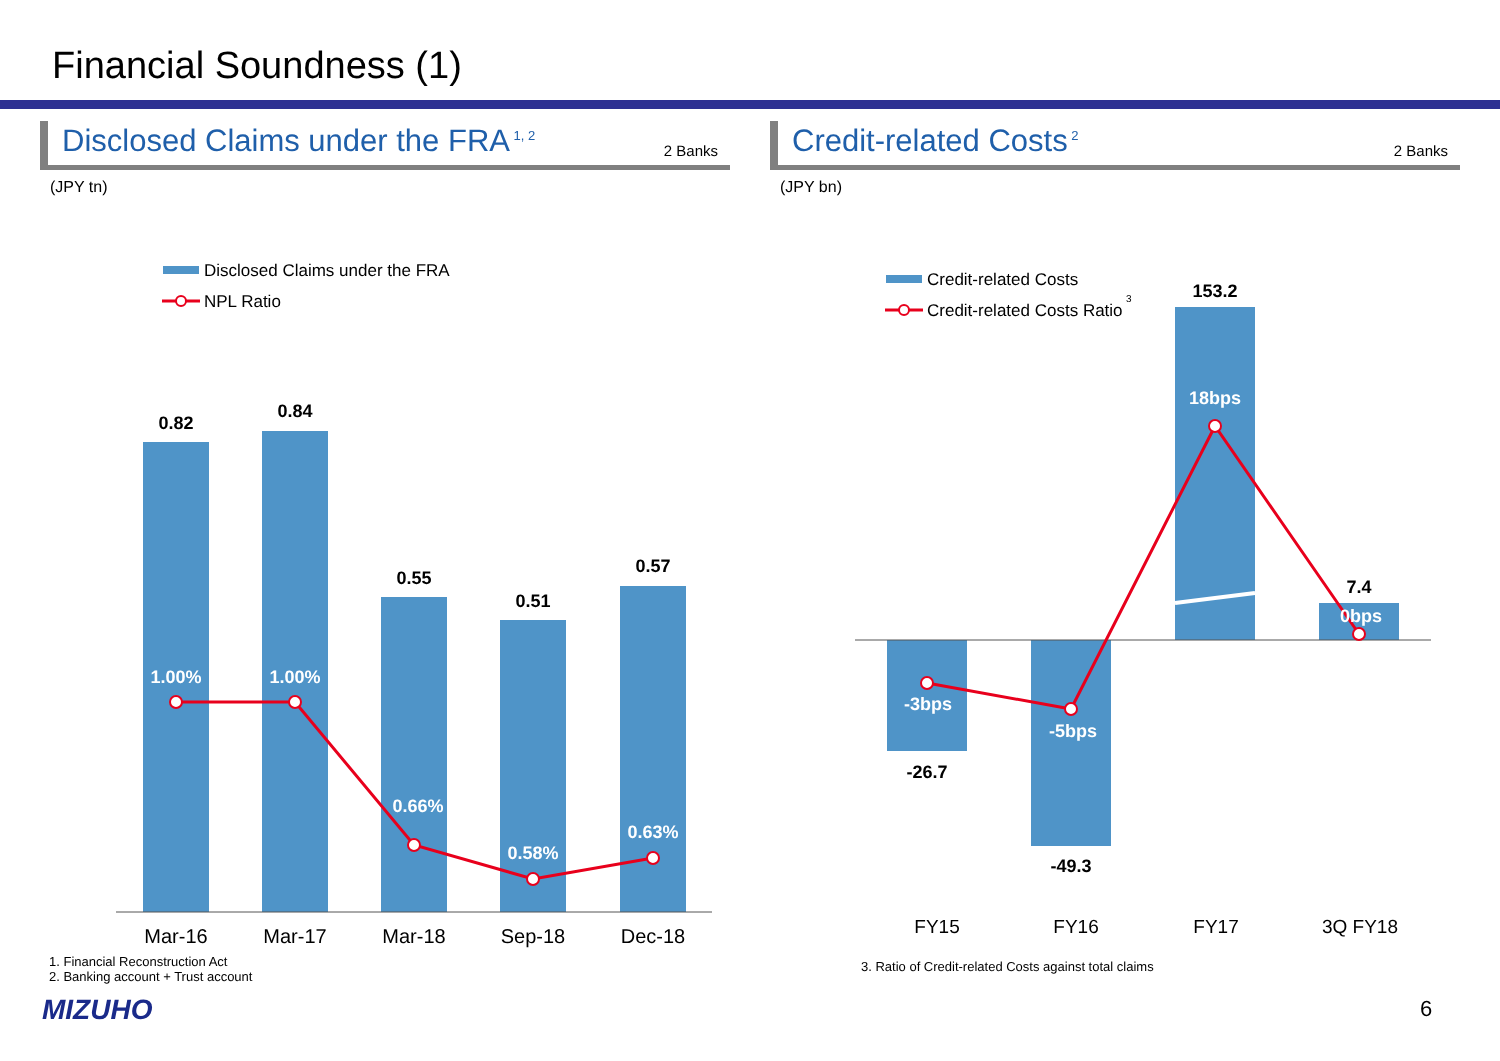Financial Soundness (1)
Disclosed Claims under the FRA<sup>1, 2</sup> 2 Banks
(JPY tn)
Disclosed Claims under the FRA
NPL Ratio
0.82
0.84
0.55
0.51
0.57
1.00%
1.00%
0.66%
0.58%
0.63%
Mar-16
Mar-17
Mar-18
Sep-18
Dec-18
Credit-related Costs<sup>2</sup> 2 Banks
(JPY bn)
Credit-related Costs
Credit-related Costs Ratio
3
-26.7
-49.3
153.2
7.4
-3bps
-5bps
18bps
0bps
FY15
FY16
FY17
3Q FY18
1. Financial Reconstruction Act
2. Banking account + Trust account
3. Ratio of Credit-related Costs against total claims
MIZUHO 6